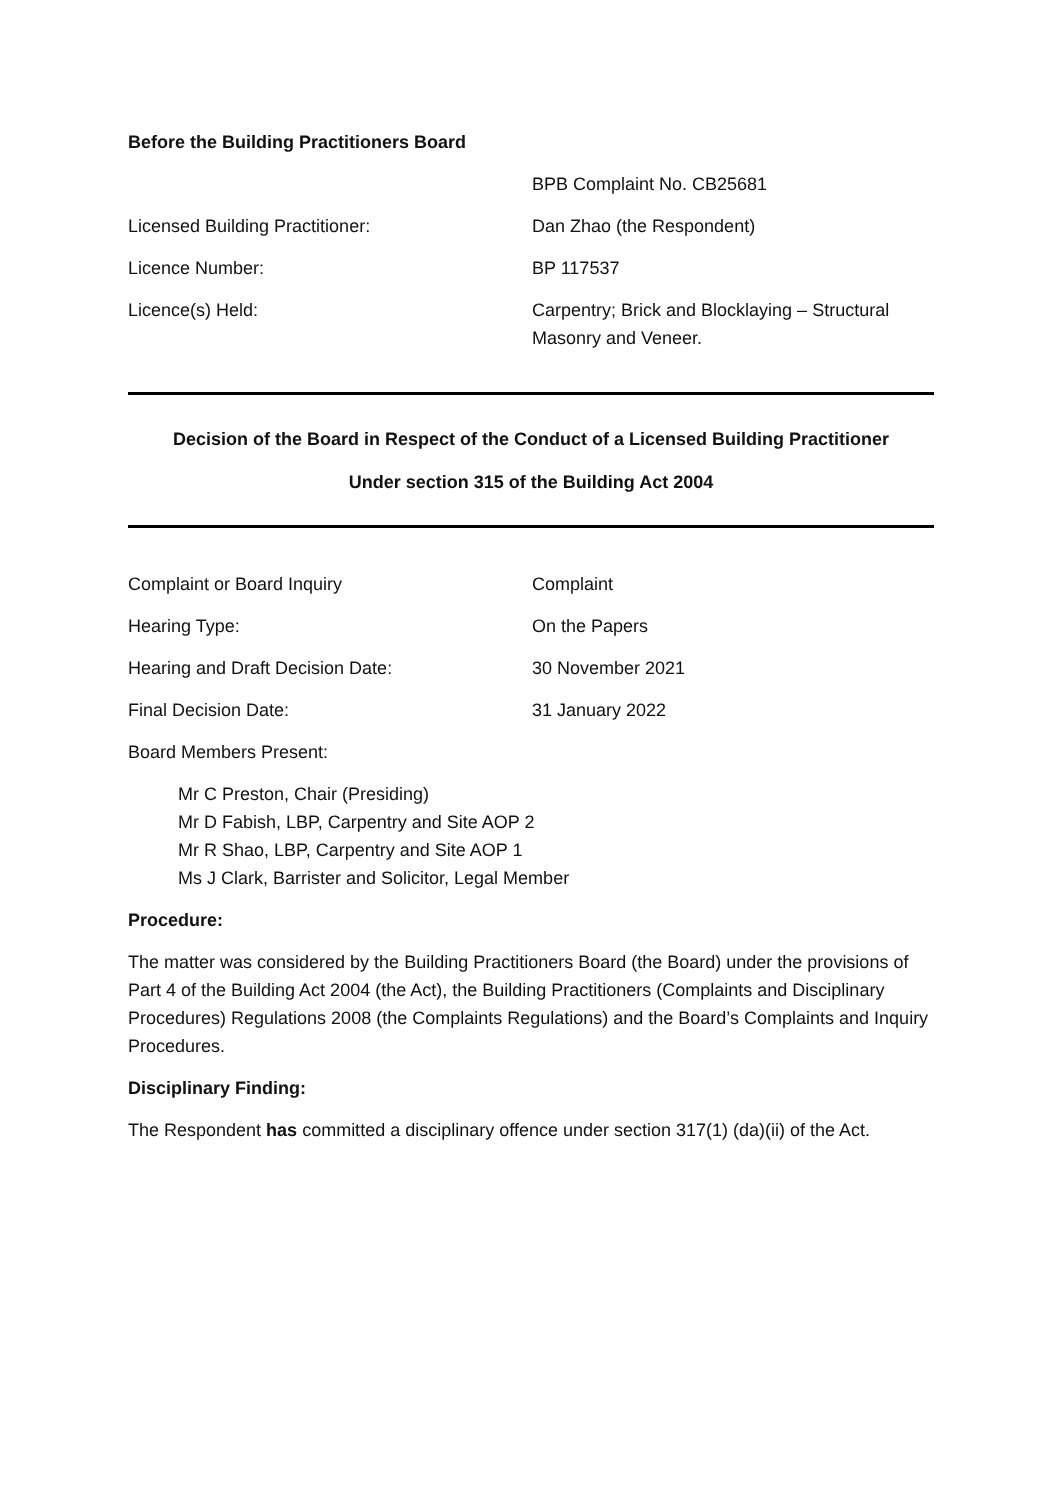Before the Building Practitioners Board
| | BPB Complaint No. CB25681 |
| Licensed Building Practitioner: | Dan Zhao (the Respondent) |
| Licence Number: | BP 117537 |
| Licence(s) Held: | Carpentry; Brick and Blocklaying – Structural Masonry and Veneer. |
Decision of the Board in Respect of the Conduct of a Licensed Building Practitioner
Under section 315 of the Building Act 2004
| Complaint or Board Inquiry | Complaint |
| Hearing Type: | On the Papers |
| Hearing and Draft Decision Date: | 30 November 2021 |
| Final Decision Date: | 31 January 2022 |
| Board Members Present: | |
Mr C Preston, Chair (Presiding)
Mr D Fabish, LBP, Carpentry and Site AOP 2
Mr R Shao, LBP, Carpentry and Site AOP 1
Ms J Clark, Barrister and Solicitor, Legal Member
Procedure:
The matter was considered by the Building Practitioners Board (the Board) under the provisions of Part 4 of the Building Act 2004 (the Act), the Building Practitioners (Complaints and Disciplinary Procedures) Regulations 2008 (the Complaints Regulations) and the Board’s Complaints and Inquiry Procedures.
Disciplinary Finding:
The Respondent has committed a disciplinary offence under section 317(1) (da)(ii) of the Act.